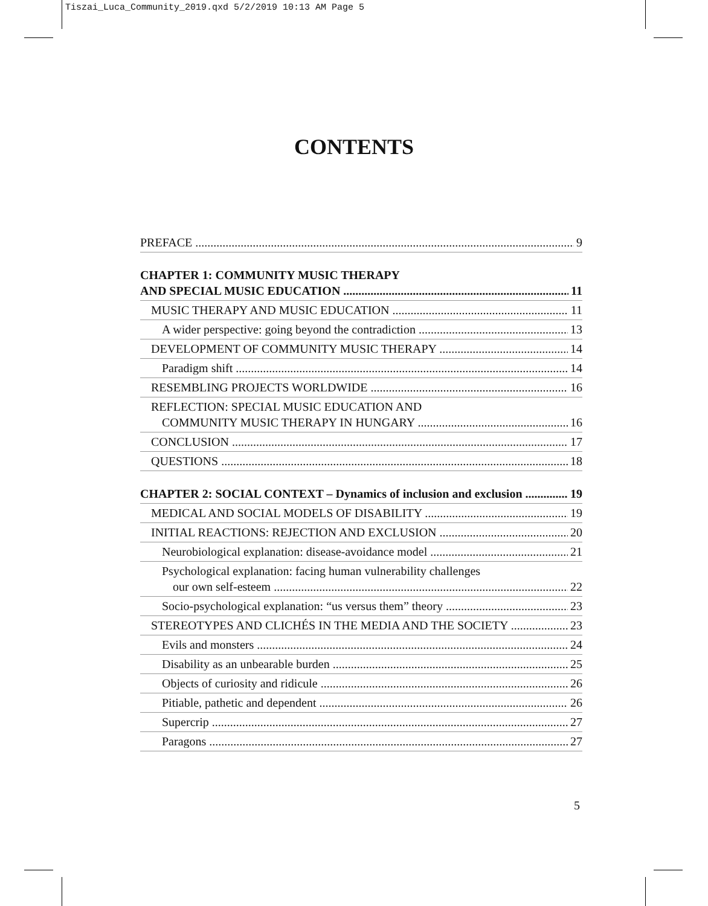Tiszai_Luca_Community_2019.qxd 5/2/2019 10:13 AM Page 5
CONTENTS
PREFACE 9
CHAPTER 1: COMMUNITY MUSIC THERAPY
AND SPECIAL MUSIC EDUCATION 11
MUSIC THERAPY AND MUSIC EDUCATION 11
A wider perspective: going beyond the contradiction 13
DEVELOPMENT OF COMMUNITY MUSIC THERAPY 14
Paradigm shift 14
RESEMBLING PROJECTS WORLDWIDE 16
REFLECTION: SPECIAL MUSIC EDUCATION AND
COMMUNITY MUSIC THERAPY IN HUNGARY 16
CONCLUSION 17
QUESTIONS 18
CHAPTER 2: SOCIAL CONTEXT – Dynamics of inclusion and exclusion 19
MEDICAL AND SOCIAL MODELS OF DISABILITY 19
INITIAL REACTIONS: REJECTION AND EXCLUSION 20
Neurobiological explanation: disease-avoidance model 21
Psychological explanation: facing human vulnerability challenges
our own self-esteem 22
Socio-psychological explanation: “us versus them” theory 23
STEREOTYPES AND CLICHÉS IN THE MEDIA AND THE SOCIETY 23
Evils and monsters 24
Disability as an unbearable burden 25
Objects of curiosity and ridicule 26
Pitiable, pathetic and dependent 26
Supercrip 27
Paragons 27
5